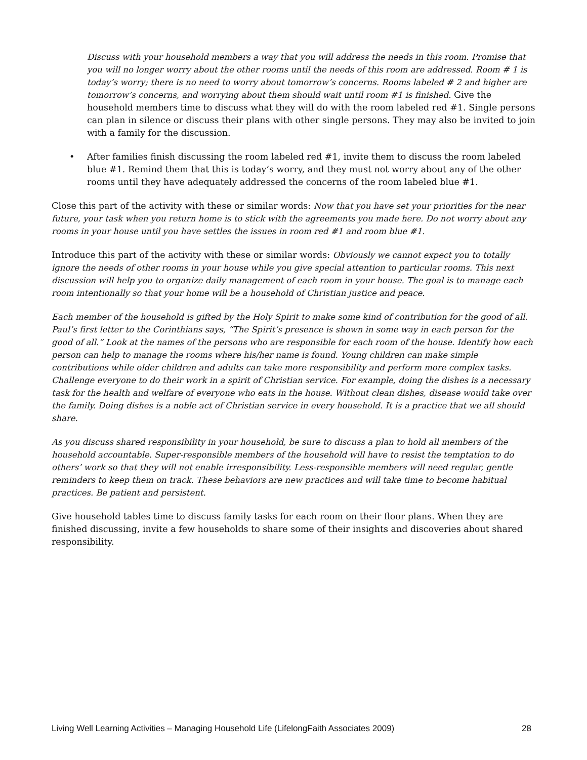Discuss with your household members a way that you will address the needs in this room. Promise that you will no longer worry about the other rooms until the needs of this room are addressed. Room # 1 is today’s worry; there is no need to worry about tomorrow’s concerns. Rooms labeled # 2 and higher are tomorrow’s concerns, and worrying about them should wait until room #1 is finished. Give the household members time to discuss what they will do with the room labeled red #1. Single persons can plan in silence or discuss their plans with other single persons. They may also be invited to join with a family for the discussion.
• After families finish discussing the room labeled red #1, invite them to discuss the room labeled blue #1. Remind them that this is today’s worry, and they must not worry about any of the other rooms until they have adequately addressed the concerns of the room labeled blue #1.
Close this part of the activity with these or similar words: Now that you have set your priorities for the near future, your task when you return home is to stick with the agreements you made here. Do not worry about any rooms in your house until you have settles the issues in room red #1 and room blue #1.
Introduce this part of the activity with these or similar words: Obviously we cannot expect you to totally ignore the needs of other rooms in your house while you give special attention to particular rooms. This next discussion will help you to organize daily management of each room in your house. The goal is to manage each room intentionally so that your home will be a household of Christian justice and peace.
Each member of the household is gifted by the Holy Spirit to make some kind of contribution for the good of all. Paul’s first letter to the Corinthians says, “The Spirit’s presence is shown in some way in each person for the good of all.” Look at the names of the persons who are responsible for each room of the house. Identify how each person can help to manage the rooms where his/her name is found. Young children can make simple contributions while older children and adults can take more responsibility and perform more complex tasks. Challenge everyone to do their work in a spirit of Christian service. For example, doing the dishes is a necessary task for the health and welfare of everyone who eats in the house. Without clean dishes, disease would take over the family. Doing dishes is a noble act of Christian service in every household. It is a practice that we all should share.
As you discuss shared responsibility in your household, be sure to discuss a plan to hold all members of the household accountable. Super-responsible members of the household will have to resist the temptation to do others’ work so that they will not enable irresponsibility. Less-responsible members will need regular, gentle reminders to keep them on track. These behaviors are new practices and will take time to become habitual practices. Be patient and persistent.
Give household tables time to discuss family tasks for each room on their floor plans. When they are finished discussing, invite a few households to share some of their insights and discoveries about shared responsibility.
Living Well Learning Activities – Managing Household Life (LifelongFaith Associates 2009) 28